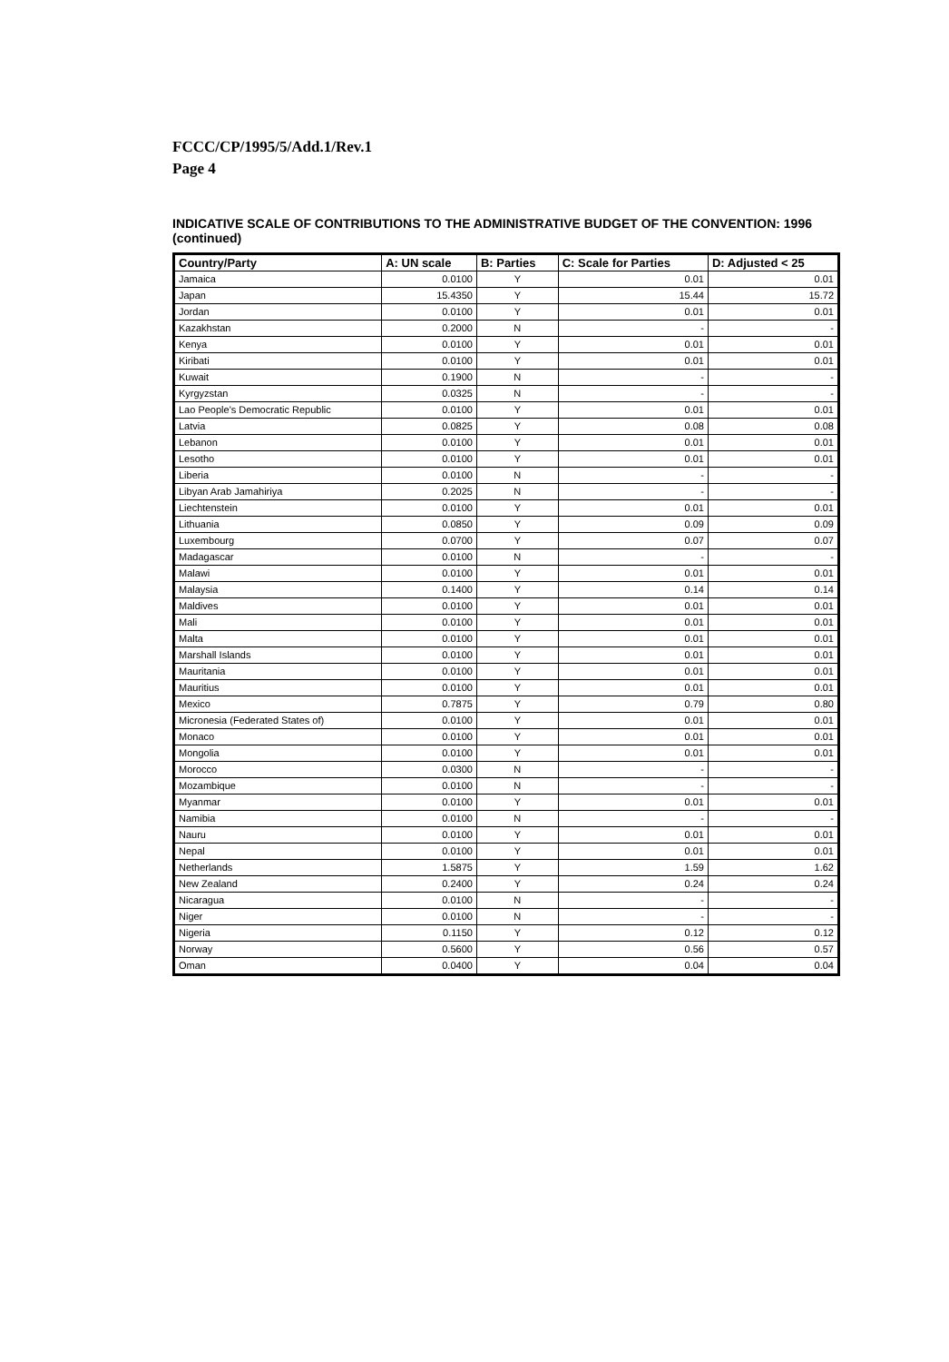FCCC/CP/1995/5/Add.1/Rev.1
Page 4
INDICATIVE SCALE OF CONTRIBUTIONS TO THE ADMINISTRATIVE BUDGET OF THE CONVENTION: 1996 (continued)
| Country/Party | A: UN scale | B: Parties | C: Scale for Parties | D: Adjusted < 25 |
| --- | --- | --- | --- | --- |
| Jamaica | 0.0100 | Y | 0.01 | 0.01 |
| Japan | 15.4350 | Y | 15.44 | 15.72 |
| Jordan | 0.0100 | Y | 0.01 | 0.01 |
| Kazakhstan | 0.2000 | N | - | - |
| Kenya | 0.0100 | Y | 0.01 | 0.01 |
| Kiribati | 0.0100 | Y | 0.01 | 0.01 |
| Kuwait | 0.1900 | N | - | - |
| Kyrgyzstan | 0.0325 | N | - | - |
| Lao People's Democratic Republic | 0.0100 | Y | 0.01 | 0.01 |
| Latvia | 0.0825 | Y | 0.08 | 0.08 |
| Lebanon | 0.0100 | Y | 0.01 | 0.01 |
| Lesotho | 0.0100 | Y | 0.01 | 0.01 |
| Liberia | 0.0100 | N | - | - |
| Libyan Arab Jamahiriya | 0.2025 | N | - | - |
| Liechtenstein | 0.0100 | Y | 0.01 | 0.01 |
| Lithuania | 0.0850 | Y | 0.09 | 0.09 |
| Luxembourg | 0.0700 | Y | 0.07 | 0.07 |
| Madagascar | 0.0100 | N | - | - |
| Malawi | 0.0100 | Y | 0.01 | 0.01 |
| Malaysia | 0.1400 | Y | 0.14 | 0.14 |
| Maldives | 0.0100 | Y | 0.01 | 0.01 |
| Mali | 0.0100 | Y | 0.01 | 0.01 |
| Malta | 0.0100 | Y | 0.01 | 0.01 |
| Marshall Islands | 0.0100 | Y | 0.01 | 0.01 |
| Mauritania | 0.0100 | Y | 0.01 | 0.01 |
| Mauritius | 0.0100 | Y | 0.01 | 0.01 |
| Mexico | 0.7875 | Y | 0.79 | 0.80 |
| Micronesia (Federated States of) | 0.0100 | Y | 0.01 | 0.01 |
| Monaco | 0.0100 | Y | 0.01 | 0.01 |
| Mongolia | 0.0100 | Y | 0.01 | 0.01 |
| Morocco | 0.0300 | N | - | - |
| Mozambique | 0.0100 | N | - | - |
| Myanmar | 0.0100 | Y | 0.01 | 0.01 |
| Namibia | 0.0100 | N | - | - |
| Nauru | 0.0100 | Y | 0.01 | 0.01 |
| Nepal | 0.0100 | Y | 0.01 | 0.01 |
| Netherlands | 1.5875 | Y | 1.59 | 1.62 |
| New Zealand | 0.2400 | Y | 0.24 | 0.24 |
| Nicaragua | 0.0100 | N | - | - |
| Niger | 0.0100 | N | - | - |
| Nigeria | 0.1150 | Y | 0.12 | 0.12 |
| Norway | 0.5600 | Y | 0.56 | 0.57 |
| Oman | 0.0400 | Y | 0.04 | 0.04 |